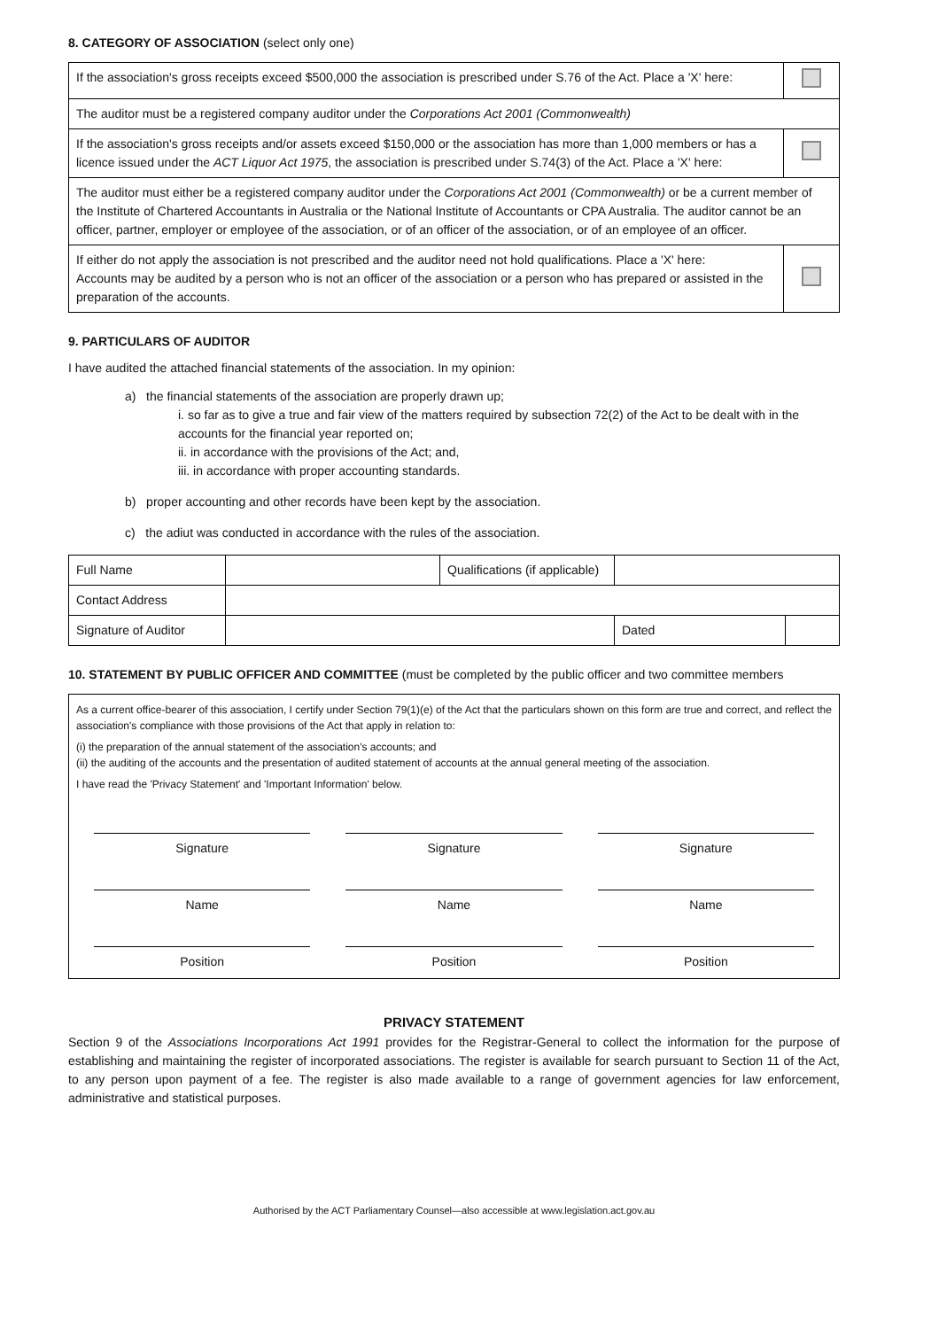8. CATEGORY OF ASSOCIATION (select only one)
| If the association's gross receipts exceed $500,000 the association is prescribed under S.76 of the Act. Place a 'X' here: | |
| The auditor must be a registered company auditor under the Corporations Act 2001 (Commonwealth) | |
| If the association's gross receipts and/or assets exceed $150,000 or the association has more than 1,000 members or has a licence issued under the ACT Liquor Act 1975 , the association is prescribed under S.74(3) of the Act. Place a 'X' here: | |
| The auditor must either be a registered company auditor under the Corporations Act 2001 (Commonwealth) or be a current member of the Institute of Chartered Accountants in Australia or the National Institute of Accountants or CPA Australia. The auditor cannot be an officer, partner, employer or employee of the association, or of an officer of the association, or of an employee of an officer. | |
| If either do not apply the association is not prescribed and the auditor need not hold qualifications. Place a 'X' here: Accounts may be audited by a person who is not an officer of the association or a person who has prepared or assisted in the preparation of the accounts. | |
9. PARTICULARS OF AUDITOR
I have audited the attached financial statements of the association. In my opinion:
a) the financial statements of the association are properly drawn up;
i. so far as to give a true and fair view of the matters required by subsection 72(2) of the Act to be dealt with in the accounts for the financial year reported on;
ii. in accordance with the provisions of the Act; and,
iii. in accordance with proper accounting standards.
b) proper accounting and other records have been kept by the association.
c) the adiut was conducted in accordance with the rules of the association.
| Full Name | | Qualifications (if applicable) | | |
| Contact Address | | | | |
| Signature of Auditor | | | Dated | |
10. STATEMENT BY PUBLIC OFFICER AND COMMITTEE (must be completed by the public officer and two committee members
As a current office-bearer of this association, I certify under Section 79(1)(e) of the Act that the particulars shown on this form are true and correct, and reflect the association's compliance with those provisions of the Act that apply in relation to:
(i) the preparation of the annual statement of the association's accounts; and
(ii) the auditing of the accounts and the presentation of audited statement of accounts at the annual general meeting of the association.
I have read the 'Privacy Statement' and 'Important Information' below.
| Signature | Signature | Signature |
| Name | Name | Name |
| Position | Position | Position |
PRIVACY STATEMENT
Section 9 of the Associations Incorporations Act 1991 provides for the Registrar-General to collect the information for the purpose of establishing and maintaining the register of incorporated associations. The register is available for search pursuant to Section 11 of the Act, to any person upon payment of a fee. The register is also made available to a range of government agencies for law enforcement, administrative and statistical purposes.
Authorised by the ACT Parliamentary Counsel—also accessible at www.legislation.act.gov.au